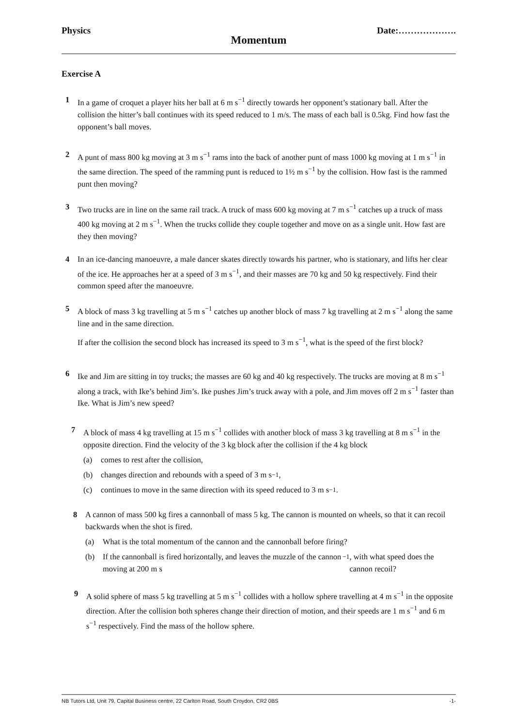Physics Date:……………….
Momentum
Exercise A
1 In a game of croquet a player hits her ball at 6 m s<sup>−1</sup> directly towards her opponent’s stationary ball. After the collision the hitter’s ball continues with its speed reduced to 1 m/s. The mass of each ball is 0.5kg. Find how fast the opponent’s ball moves.
2 A punt of mass 800 kg moving at 3 m s<sup>−1</sup> rams into the back of another punt of mass 1000 kg moving at 1 m s<sup>−1</sup> in the same direction. The speed of the ramming punt is reduced to 1½ m s<sup>−1</sup> by the collision. How fast is the rammed punt then moving?
3 Two trucks are in line on the same rail track. A truck of mass 600 kg moving at 7 m s<sup>−1</sup> catches up a truck of mass 400 kg moving at 2 m s<sup>−1</sup>. When the trucks collide they couple together and move on as a single unit. How fast are they then moving?
4 In an ice-dancing manoeuvre, a male dancer skates directly towards his partner, who is stationary, and lifts her clear of the ice. He approaches her at a speed of 3 m s<sup>−1</sup>, and their masses are 70 kg and 50 kg respectively. Find their common speed after the manoeuvre.
5 A block of mass 3 kg travelling at 5 m s<sup>−1</sup> catches up another block of mass 7 kg travelling at 2 m s<sup>−1</sup> along the same line and in the same direction.
If after the collision the second block has increased its speed to 3 m s<sup>−1</sup>, what is the speed of the first block?
6 Ike and Jim are sitting in toy trucks; the masses are 60 kg and 40 kg respectively. The trucks are moving at 8 m s<sup>−1</sup> along a track, with Ike’s behind Jim’s. Ike pushes Jim’s truck away with a pole, and Jim moves off 2 m s<sup>−1</sup> faster than Ike. What is Jim’s new speed?
7 A block of mass 4 kg travelling at 15 m s<sup>−1</sup> collides with another block of mass 3 kg travelling at 8 m s<sup>−1</sup> in the opposite direction. Find the velocity of the 3 kg block after the collision if the 4 kg block
(a) comes to rest after the collision,
(b) changes direction and rebounds with a speed of 3 m s<sup>−1</sup>,
(c) continues to move in the same direction with its speed reduced to 3 m s<sup>−1</sup>.
8 A cannon of mass 500 kg fires a cannonball of mass 5 kg. The cannon is mounted on wheels, so that it can recoil backwards when the shot is fired.
(a) What is the total momentum of the cannon and the cannonball before firing?
(b) If the cannonball is fired horizontally, and leaves the muzzle of the cannon moving at 200 m s<sup>−1</sup>, with what speed does the cannon recoil?
9 A solid sphere of mass 5 kg travelling at 5 m s<sup>−1</sup> collides with a hollow sphere travelling at 4 m s<sup>−1</sup> in the opposite direction. After the collision both spheres change their direction of motion, and their speeds are 1 m s<sup>−1</sup> and 6 m s<sup>−1</sup> respectively. Find the mass of the hollow sphere.
NB Tutors Ltd, Unit 79, Capital Business centre, 22 Carlton Road, South Croydon, CR2 0BS -1-